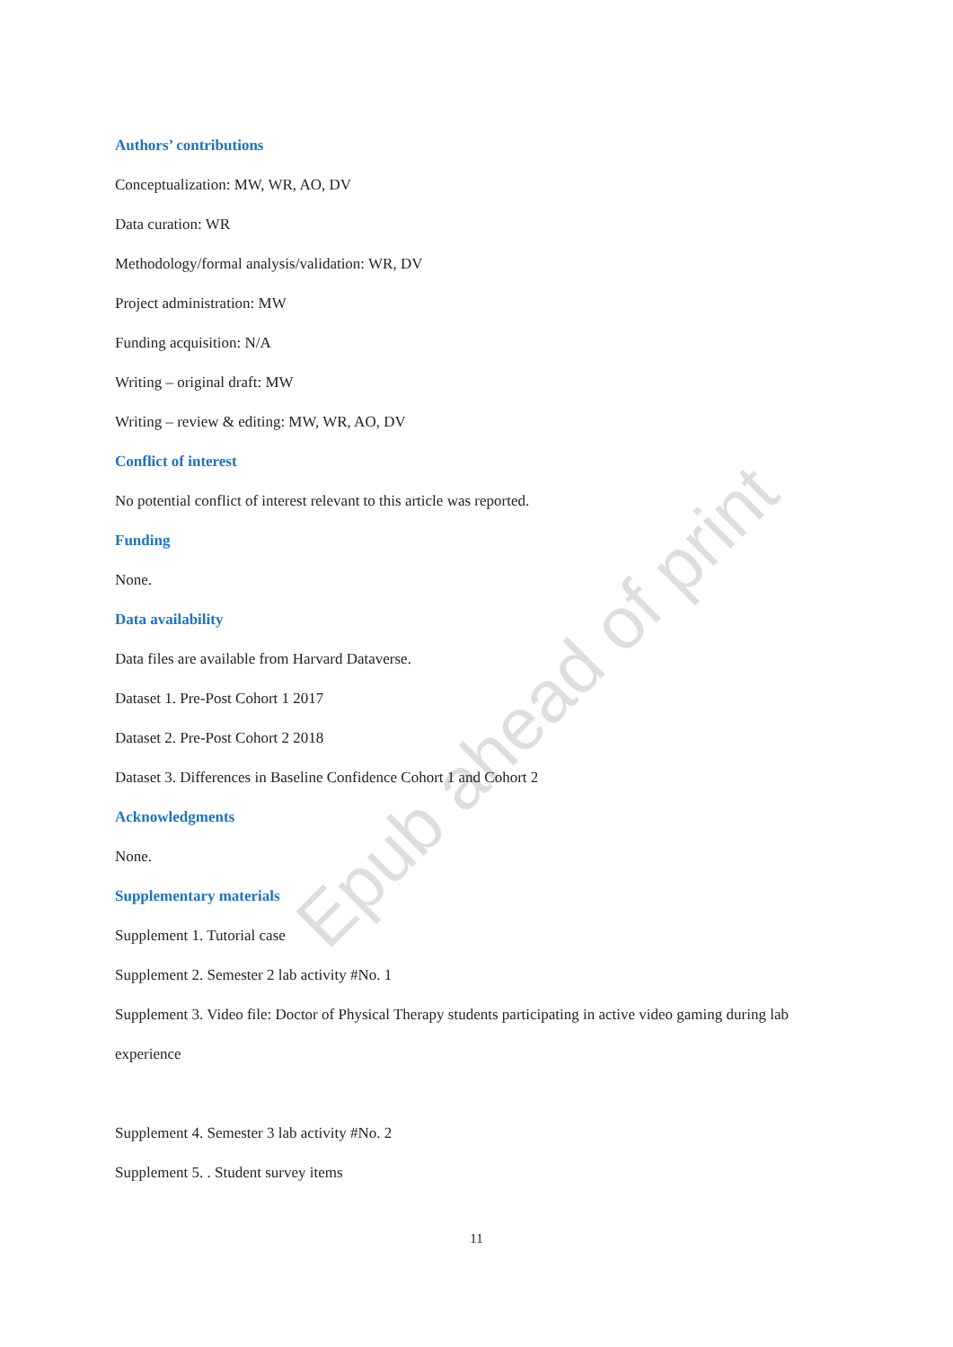Epub ahead of print
Authors’ contributions
Conceptualization: MW, WR, AO, DV
Data curation: WR
Methodology/formal analysis/validation: WR, DV
Project administration: MW
Funding acquisition: N/A
Writing – original draft: MW
Writing – review & editing: MW, WR, AO, DV
Conflict of interest
No potential conflict of interest relevant to this article was reported.
Funding
None.
Data availability
Data files are available from Harvard Dataverse.
Dataset 1. Pre-Post Cohort 1 2017
Dataset 2. Pre-Post Cohort 2 2018
Dataset 3. Differences in Baseline Confidence Cohort 1 and Cohort 2
Acknowledgments
None.
Supplementary materials
Supplement 1. Tutorial case
Supplement 2. Semester 2 lab activity #No. 1
Supplement 3. Video file: Doctor of Physical Therapy students participating in active video gaming during lab experience
Supplement 4. Semester 3 lab activity #No. 2
Supplement 5. . Student survey items
11